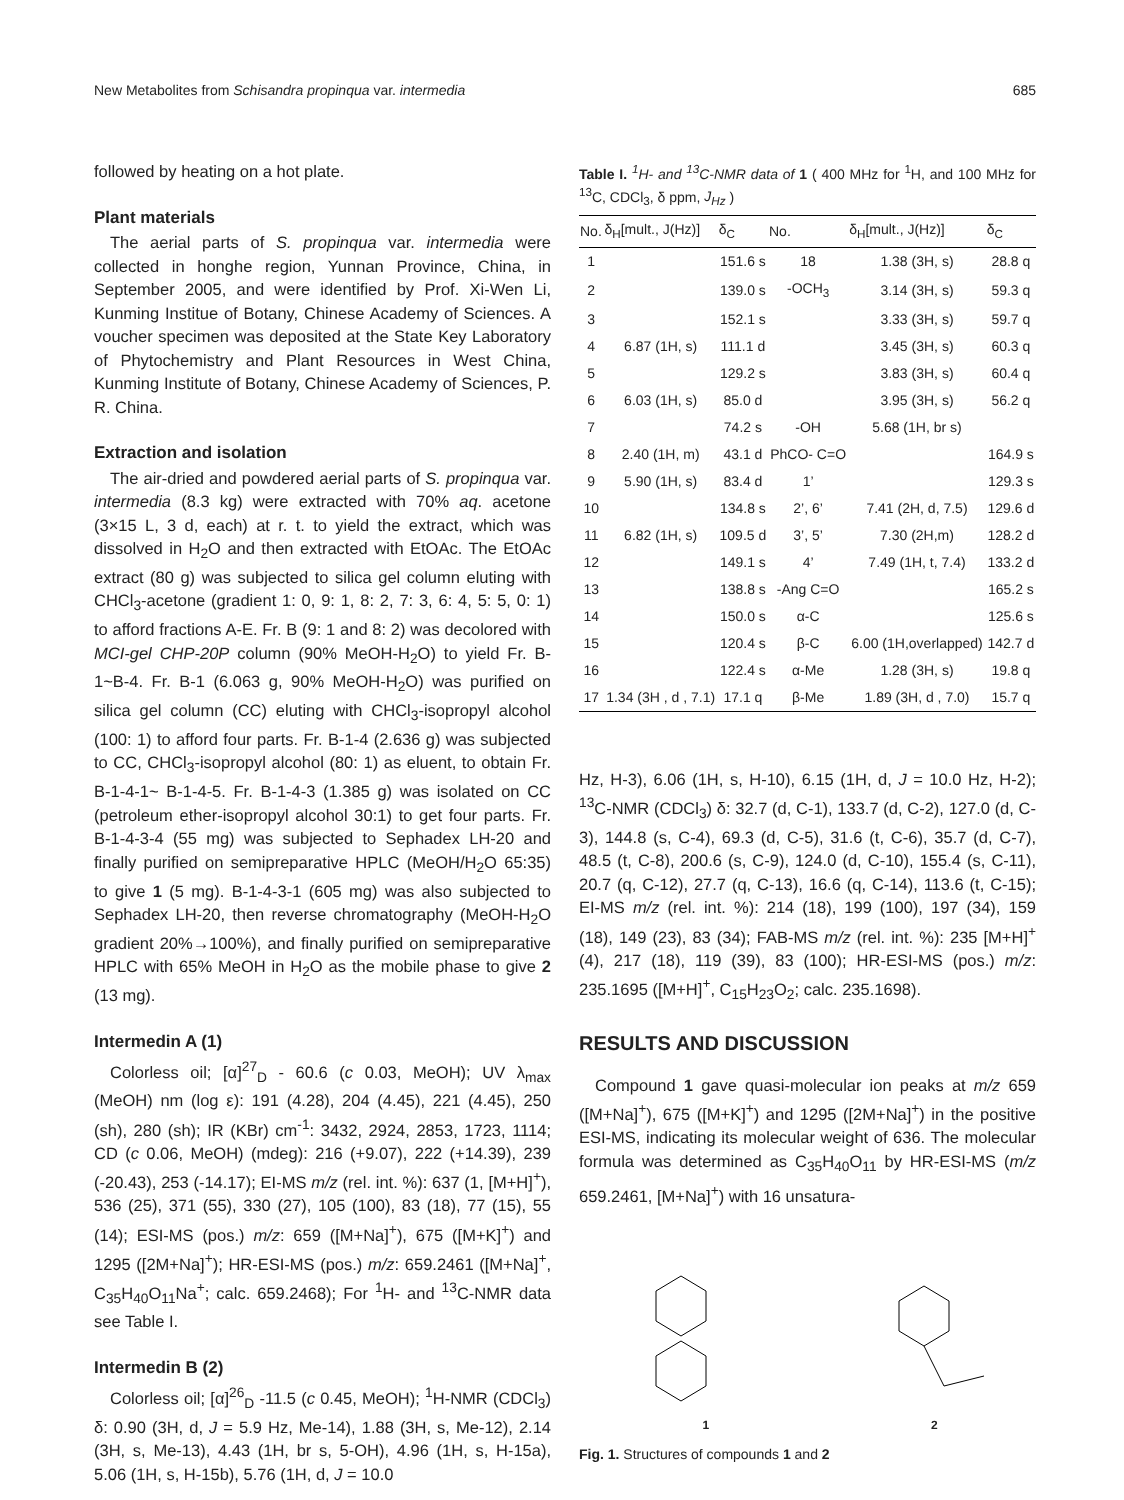New Metabolites from Schisandra propinqua var. intermedia 685
followed by heating on a hot plate.
Plant materials
The aerial parts of S. propinqua var. intermedia were collected in honghe region, Yunnan Province, China, in September 2005, and were identified by Prof. Xi-Wen Li, Kunming Institue of Botany, Chinese Academy of Sciences. A voucher specimen was deposited at the State Key Laboratory of Phytochemistry and Plant Resources in West China, Kunming Institute of Botany, Chinese Academy of Sciences, P. R. China.
Extraction and isolation
The air-dried and powdered aerial parts of S. propinqua var. intermedia (8.3 kg) were extracted with 70% aq. acetone (3×15 L, 3 d, each) at r. t. to yield the extract, which was dissolved in H<sub>2</sub>O and then extracted with EtOAc. The EtOAc extract (80 g) was subjected to silica gel column eluting with CHCl<sub>3</sub>-acetone (gradient 1: 0, 9: 1, 8: 2, 7: 3, 6: 4, 5: 5, 0: 1) to afford fractions A-E. Fr. B (9: 1 and 8: 2) was decolored with MCI-gel CHP-20P column (90% MeOH-H<sub>2</sub>O) to yield Fr. B-1~B-4. Fr. B-1 (6.063 g, 90% MeOH-H<sub>2</sub>O) was purified on silica gel column (CC) eluting with CHCl<sub>3</sub>-isopropyl alcohol (100: 1) to afford four parts. Fr. B-1-4 (2.636 g) was subjected to CC, CHCl<sub>3</sub>-isopropyl alcohol (80: 1) as eluent, to obtain Fr. B-1-4-1~ B-1-4-5. Fr. B-1-4-3 (1.385 g) was isolated on CC (petroleum ether-isopropyl alcohol 30:1) to get four parts. Fr. B-1-4-3-4 (55 mg) was subjected to Sephadex LH-20 and finally purified on semipreparative HPLC (MeOH/H<sub>2</sub>O 65:35) to give 1 (5 mg). B-1-4-3-1 (605 mg) was also subjected to Sephadex LH-20, then reverse chromatography (MeOH-H<sub>2</sub>O gradient 20%→100%), and finally purified on semipreparative HPLC with 65% MeOH in H<sub>2</sub>O as the mobile phase to give 2 (13 mg).
Intermedin A (1)
Colorless oil; [α]<sup>27</sup><sub>D</sub> - 60.6 (c 0.03, MeOH); UV λ<sub>max</sub> (MeOH) nm (log ε): 191 (4.28), 204 (4.45), 221 (4.45), 250 (sh), 280 (sh); IR (KBr) cm<sup>-1</sup>: 3432, 2924, 2853, 1723, 1114; CD (c 0.06, MeOH) (mdeg): 216 (+9.07), 222 (+14.39), 239 (-20.43), 253 (-14.17); EI-MS m/z (rel. int. %): 637 (1, [M+H]<sup>+</sup>), 536 (25), 371 (55), 330 (27), 105 (100), 83 (18), 77 (15), 55 (14); ESI-MS (pos.) m/z: 659 ([M+Na]<sup>+</sup>), 675 ([M+K]<sup>+</sup>) and 1295 ([2M+Na]<sup>+</sup>); HR-ESI-MS (pos.) m/z: 659.2461 ([M+Na]<sup>+</sup>, C<sub>35</sub>H<sub>40</sub>O<sub>11</sub>Na<sup>+</sup>; calc. 659.2468); For <sup>1</sup>H- and <sup>13</sup>C-NMR data see Table I.
Intermedin B (2)
Colorless oil; [α]<sup>26</sup><sub>D</sub> -11.5 (c 0.45, MeOH); <sup>1</sup>H-NMR (CDCl<sub>3</sub>) δ: 0.90 (3H, d, J = 5.9 Hz, Me-14), 1.88 (3H, s, Me-12), 2.14 (3H, s, Me-13), 4.43 (1H, br s, 5-OH), 4.96 (1H, s, H-15a), 5.06 (1H, s, H-15b), 5.76 (1H, d, J = 10.0
Table I. <sup>1</sup>H- and <sup>13</sup>C-NMR data of 1 ( 400 MHz for <sup>1</sup>H, and 100 MHz for <sup>13</sup>C, CDCl<sub>3</sub>, δ ppm, J<sub>Hz</sub> )
| No. | δ<sub>H</sub>[mult., J(Hz)] | δ<sub>C</sub> | No. | δ<sub>H</sub>[mult., J(Hz)] | δ<sub>C</sub> |
| --- | --- | --- | --- | --- | --- |
| 1 | | 151.6 s | 18 | 1.38 (3H, s) | 28.8 q |
| 2 | | 139.0 s | -OCH<sub>3</sub> | 3.14 (3H, s) | 59.3 q |
| 3 | | 152.1 s | | 3.33 (3H, s) | 59.7 q |
| 4 | 6.87 (1H, s) | 111.1 d | | 3.45 (3H, s) | 60.3 q |
| 5 | | 129.2 s | | 3.83 (3H, s) | 60.4 q |
| 6 | 6.03 (1H, s) | 85.0 d | | 3.95 (3H, s) | 56.2 q |
| 7 | | 74.2 s | -OH | 5.68 (1H, br s) | |
| 8 | 2.40 (1H, m) | 43.1 d | PhCO- C=O | | 164.9 s |
| 9 | 5.90 (1H, s) | 83.4 d | 1’ | | 129.3 s |
| 10 | | 134.8 s | 2’, 6’ | 7.41 (2H, d, 7.5) | 129.6 d |
| 11 | 6.82 (1H, s) | 109.5 d | 3’, 5’ | 7.30 (2H,m) | 128.2 d |
| 12 | | 149.1 s | 4’ | 7.49 (1H, t, 7.4) | 133.2 d |
| 13 | | 138.8 s | -Ang C=O | | 165.2 s |
| 14 | | 150.0 s | α-C | | 125.6 s |
| 15 | | 120.4 s | β-C | 6.00 (1H,overlapped) | 142.7 d |
| 16 | | 122.4 s | α-Me | 1.28 (3H, s) | 19.8 q |
| 17 | 1.34 (3H , d , 7.1) | 17.1 q | β-Me | 1.89 (3H, d , 7.0) | 15.7 q |
Hz, H-3), 6.06 (1H, s, H-10), 6.15 (1H, d, J = 10.0 Hz, H-2); <sup>13</sup>C-NMR (CDCl<sub>3</sub>) δ: 32.7 (d, C-1), 133.7 (d, C-2), 127.0 (d, C-3), 144.8 (s, C-4), 69.3 (d, C-5), 31.6 (t, C-6), 35.7 (d, C-7), 48.5 (t, C-8), 200.6 (s, C-9), 124.0 (d, C-10), 155.4 (s, C-11), 20.7 (q, C-12), 27.7 (q, C-13), 16.6 (q, C-14), 113.6 (t, C-15); EI-MS m/z (rel. int. %): 214 (18), 199 (100), 197 (34), 159 (18), 149 (23), 83 (34); FAB-MS m/z (rel. int. %): 235 [M+H]<sup>+</sup>(4), 217 (18), 119 (39), 83 (100); HR-ESI-MS (pos.) m/z: 235.1695 ([M+H]<sup>+</sup>, C<sub>15</sub>H<sub>23</sub>O<sub>2</sub>; calc. 235.1698).
RESULTS AND DISCUSSION
Compound 1 gave quasi-molecular ion peaks at m/z 659 ([M+Na]<sup>+</sup>), 675 ([M+K]<sup>+</sup>) and 1295 ([2M+Na]<sup>+</sup>) in the positive ESI-MS, indicating its molecular weight of 636. The molecular formula was determined as C<sub>35</sub>H<sub>40</sub>O<sub>11</sub> by HR-ESI-MS (m/z 659.2461, [M+Na]<sup>+</sup>) with 16 unsatura-
1
2
Fig. 1. Structures of compounds 1 and 2